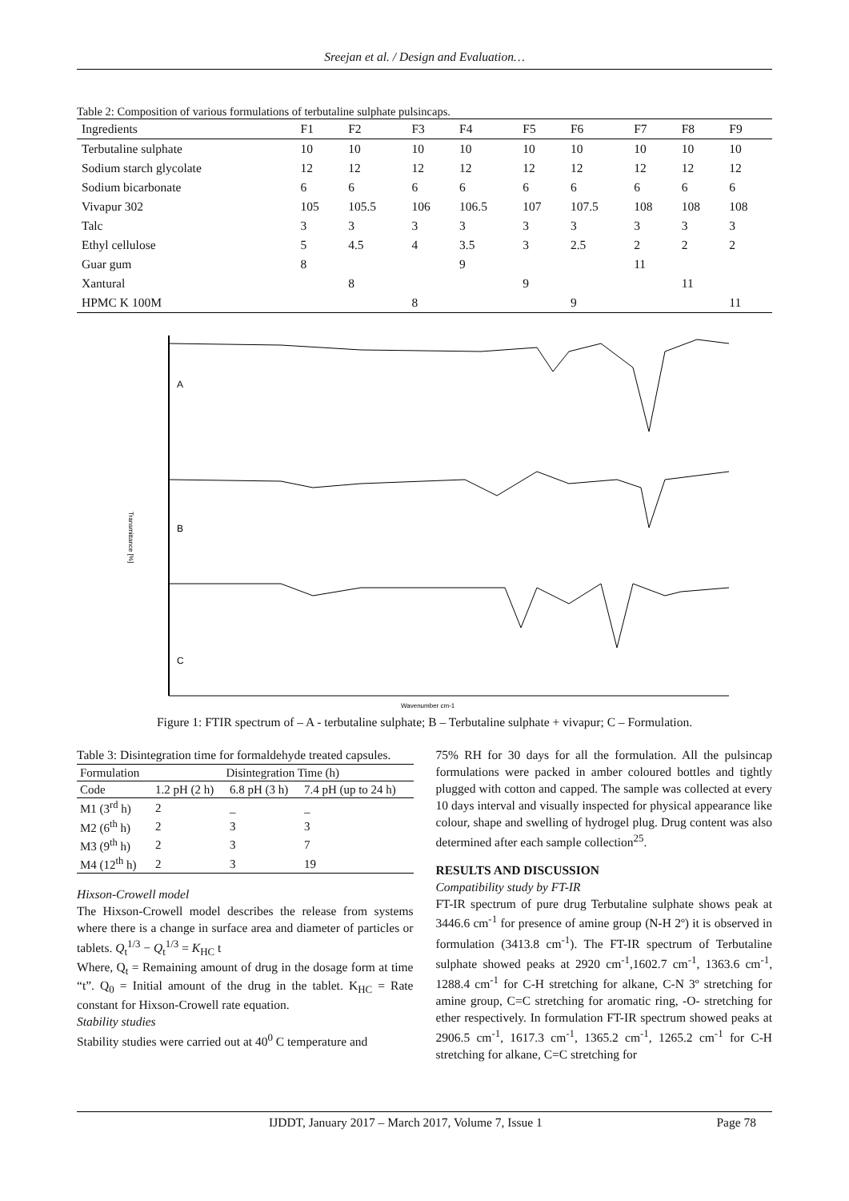Sreejan et al. / Design and Evaluation…
Table 2: Composition of various formulations of terbutaline sulphate pulsincaps.
| Ingredients | F1 | F2 | F3 | F4 | F5 | F6 | F7 | F8 | F9 |
| --- | --- | --- | --- | --- | --- | --- | --- | --- | --- |
| Terbutaline sulphate | 10 | 10 | 10 | 10 | 10 | 10 | 10 | 10 | 10 |
| Sodium starch glycolate | 12 | 12 | 12 | 12 | 12 | 12 | 12 | 12 | 12 |
| Sodium bicarbonate | 6 | 6 | 6 | 6 | 6 | 6 | 6 | 6 | 6 |
| Vivapur 302 | 105 | 105.5 | 106 | 106.5 | 107 | 107.5 | 108 | 108 | 108 |
| Talc | 3 | 3 | 3 | 3 | 3 | 3 | 3 | 3 | 3 |
| Ethyl cellulose | 5 | 4.5 | 4 | 3.5 | 3 | 2.5 | 2 | 2 | 2 |
| Guar gum | 8 | | | 9 | | | 11 | | |
| Xantural | | 8 | | | 9 | | | 11 | |
| HPMC K 100M | | | 8 | | | 9 | | | 11 |
A
B
C
Transmittance [%]
Wavenumber cm-1
Figure 1: FTIR spectrum of – A - terbutaline sulphate; B – Terbutaline sulphate + vivapur; C – Formulation.
Table 3: Disintegration time for formaldehyde treated capsules.
| Formulation | Disintegration Time (h) | | |
| --- | --- | --- | --- |
| Code | 1.2 pH (2 h) | 6.8 pH (3 h) | 7.4 pH (up to 24 h) |
| M1 (3<sup>rd</sup> h) | 2 | _ | _ |
| M2 (6<sup>th</sup> h) | 2 | 3 | 3 |
| M3 (9<sup>th</sup> h) | 2 | 3 | 7 |
| M4 (12<sup>th</sup> h) | 2 | 3 | 19 |
Hixson-Crowell model
The Hixson-Crowell model describes the release from systems where there is a change in surface area and diameter of particles or tablets. Q<sub>t</sub><sup>1/3</sup> − Q<sub>t</sub><sup>1/3</sup> = K<sub>HC</sub> t
Where, Q<sub>t</sub> = Remaining amount of drug in the dosage form at time “t”. Q<sub>0</sub> = Initial amount of the drug in the tablet. K<sub>HC</sub> = Rate constant for Hixson-Crowell rate equation.
Stability studies
Stability studies were carried out at 40<sup>0</sup> C temperature and
75% RH for 30 days for all the formulation. All the pulsincap formulations were packed in amber coloured bottles and tightly plugged with cotton and capped. The sample was collected at every 10 days interval and visually inspected for physical appearance like colour, shape and swelling of hydrogel plug. Drug content was also determined after each sample collection<sup>25</sup>.
RESULTS AND DISCUSSION
Compatibility study by FT-IR
FT-IR spectrum of pure drug Terbutaline sulphate shows peak at 3446.6 cm<sup>-1</sup> for presence of amine group (N-H 2º) it is observed in formulation (3413.8 cm<sup>-1</sup>). The FT-IR spectrum of Terbutaline sulphate showed peaks at 2920 cm<sup>-1</sup>,1602.7 cm<sup>-1</sup>, 1363.6 cm<sup>-1</sup>, 1288.4 cm<sup>-1</sup> for C-H stretching for alkane, C-N 3º stretching for amine group, C=C stretching for aromatic ring, -O- stretching for ether respectively. In formulation FT-IR spectrum showed peaks at 2906.5 cm<sup>-1</sup>, 1617.3 cm<sup>-1</sup>, 1365.2 cm<sup>-1</sup>, 1265.2 cm<sup>-1</sup> for C-H stretching for alkane, C=C stretching for
IJDDT, January 2017 – March 2017, Volume 7, Issue 1 Page 78